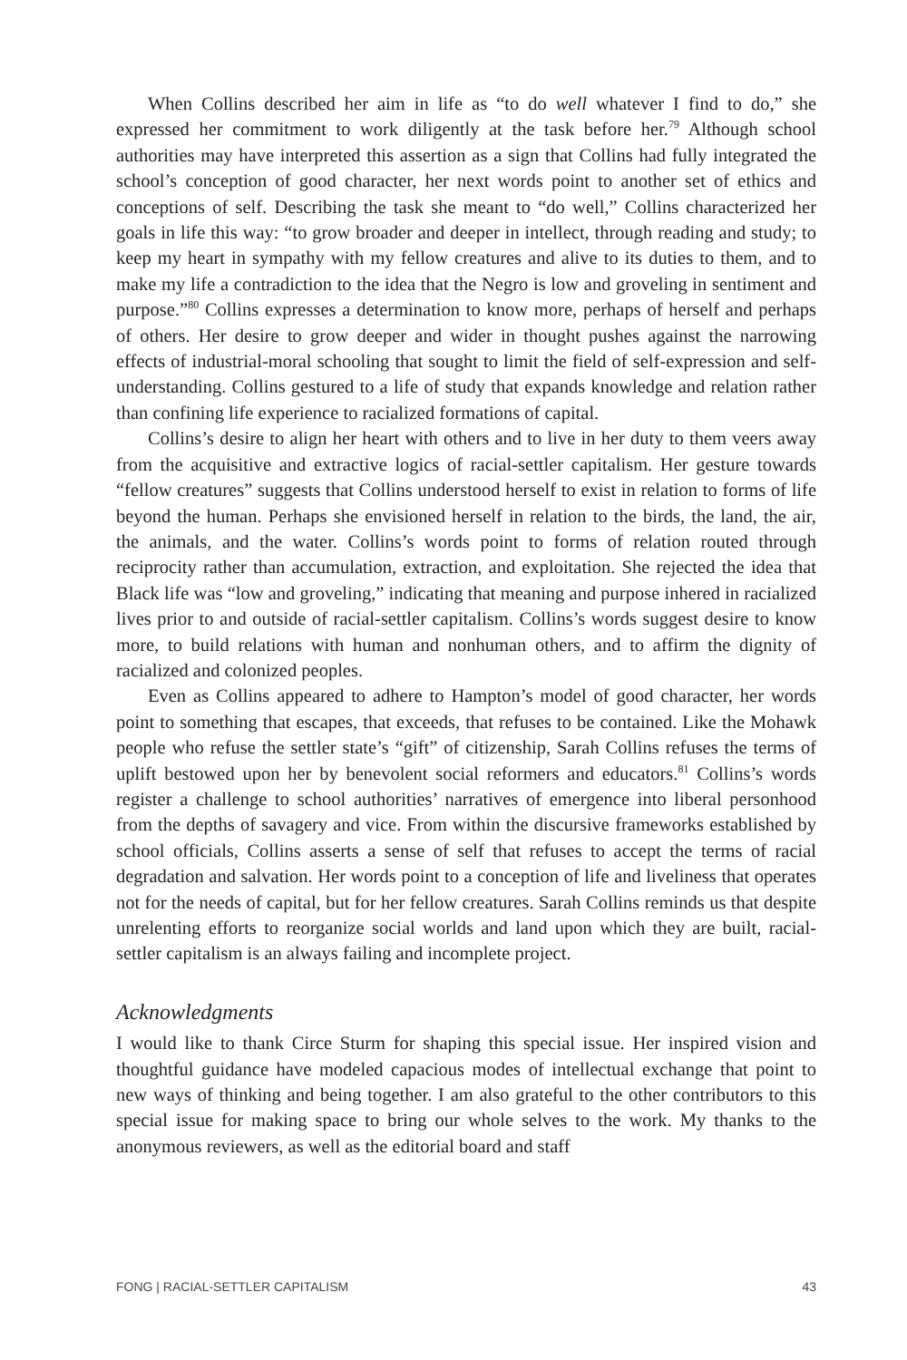When Collins described her aim in life as “to do well whatever I find to do,” she expressed her commitment to work diligently at the task before her.<sup>79</sup> Although school authorities may have interpreted this assertion as a sign that Collins had fully integrated the school’s conception of good character, her next words point to another set of ethics and conceptions of self. Describing the task she meant to “do well,” Collins characterized her goals in life this way: “to grow broader and deeper in intellect, through reading and study; to keep my heart in sympathy with my fellow creatures and alive to its duties to them, and to make my life a contradiction to the idea that the Negro is low and groveling in sentiment and purpose.”<sup>80</sup> Collins expresses a determination to know more, perhaps of herself and perhaps of others. Her desire to grow deeper and wider in thought pushes against the narrowing effects of industrial-moral schooling that sought to limit the field of self-expression and self-understanding. Collins gestured to a life of study that expands knowledge and relation rather than confining life experience to racialized formations of capital.
Collins’s desire to align her heart with others and to live in her duty to them veers away from the acquisitive and extractive logics of racial-settler capitalism. Her gesture towards “fellow creatures” suggests that Collins understood herself to exist in relation to forms of life beyond the human. Perhaps she envisioned herself in relation to the birds, the land, the air, the animals, and the water. Collins’s words point to forms of relation routed through reciprocity rather than accumulation, extraction, and exploitation. She rejected the idea that Black life was “low and groveling,” indicating that meaning and purpose inhered in racialized lives prior to and outside of racial-settler capitalism. Collins’s words suggest desire to know more, to build relations with human and nonhuman others, and to affirm the dignity of racialized and colonized peoples.
Even as Collins appeared to adhere to Hampton’s model of good character, her words point to something that escapes, that exceeds, that refuses to be contained. Like the Mohawk people who refuse the settler state’s “gift” of citizenship, Sarah Collins refuses the terms of uplift bestowed upon her by benevolent social reformers and educators.<sup>81</sup> Collins’s words register a challenge to school authorities’ narratives of emergence into liberal personhood from the depths of savagery and vice. From within the discursive frameworks established by school officials, Collins asserts a sense of self that refuses to accept the terms of racial degradation and salvation. Her words point to a conception of life and liveliness that operates not for the needs of capital, but for her fellow creatures. Sarah Collins reminds us that despite unrelenting efforts to reorganize social worlds and land upon which they are built, racial-settler capitalism is an always failing and incomplete project.
Acknowledgments
I would like to thank Circe Sturm for shaping this special issue. Her inspired vision and thoughtful guidance have modeled capacious modes of intellectual exchange that point to new ways of thinking and being together. I am also grateful to the other contributors to this special issue for making space to bring our whole selves to the work. My thanks to the anonymous reviewers, as well as the editorial board and staff
FONG | RACIAL-SETTLER CAPITALISM 43